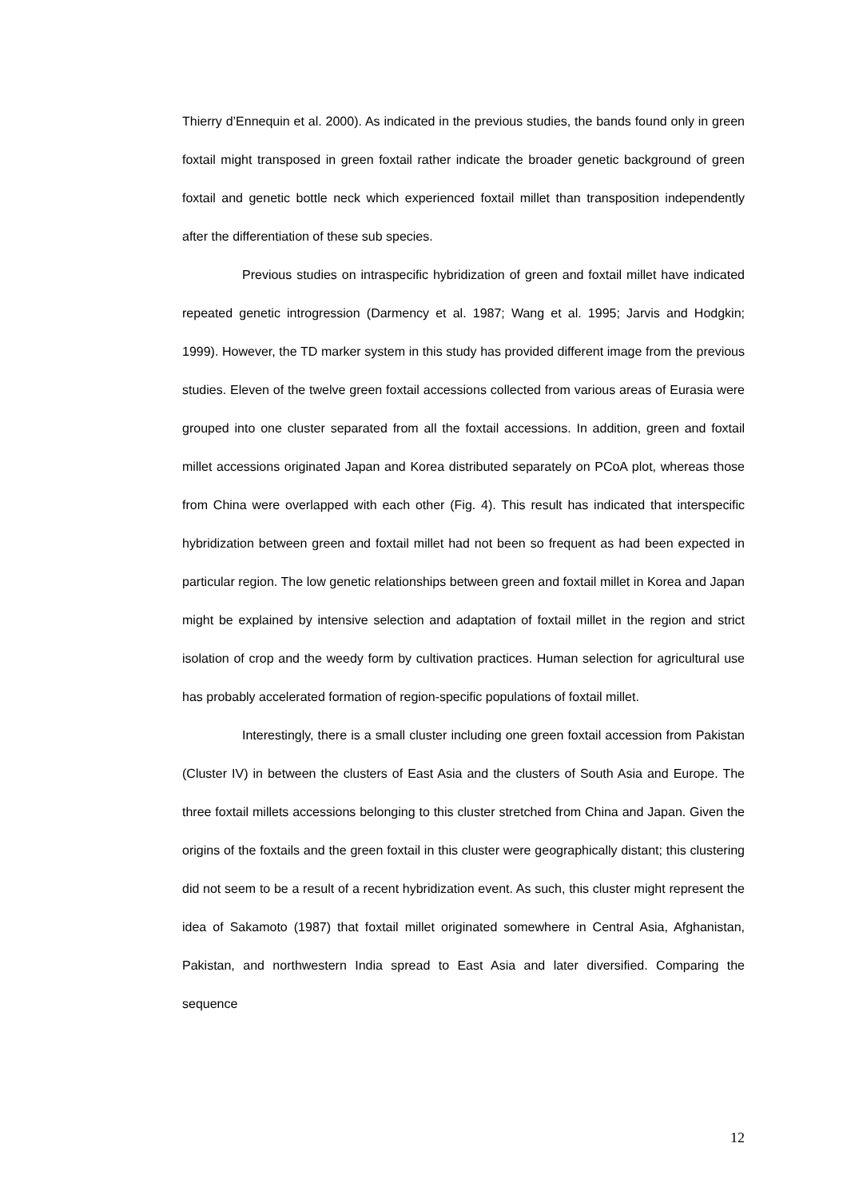Thierry d’Ennequin et al. 2000). As indicated in the previous studies, the bands found only in green foxtail might transposed in green foxtail rather indicate the broader genetic background of green foxtail and genetic bottle neck which experienced foxtail millet than transposition independently after the differentiation of these sub species.
Previous studies on intraspecific hybridization of green and foxtail millet have indicated repeated genetic introgression (Darmency et al. 1987; Wang et al. 1995; Jarvis and Hodgkin; 1999). However, the TD marker system in this study has provided different image from the previous studies. Eleven of the twelve green foxtail accessions collected from various areas of Eurasia were grouped into one cluster separated from all the foxtail accessions. In addition, green and foxtail millet accessions originated Japan and Korea distributed separately on PCoA plot, whereas those from China were overlapped with each other (Fig. 4). This result has indicated that interspecific hybridization between green and foxtail millet had not been so frequent as had been expected in particular region. The low genetic relationships between green and foxtail millet in Korea and Japan might be explained by intensive selection and adaptation of foxtail millet in the region and strict isolation of crop and the weedy form by cultivation practices. Human selection for agricultural use has probably accelerated formation of region-specific populations of foxtail millet.
Interestingly, there is a small cluster including one green foxtail accession from Pakistan (Cluster IV) in between the clusters of East Asia and the clusters of South Asia and Europe. The three foxtail millets accessions belonging to this cluster stretched from China and Japan. Given the origins of the foxtails and the green foxtail in this cluster were geographically distant; this clustering did not seem to be a result of a recent hybridization event. As such, this cluster might represent the idea of Sakamoto (1987) that foxtail millet originated somewhere in Central Asia, Afghanistan, Pakistan, and northwestern India spread to East Asia and later diversified. Comparing the sequence
12